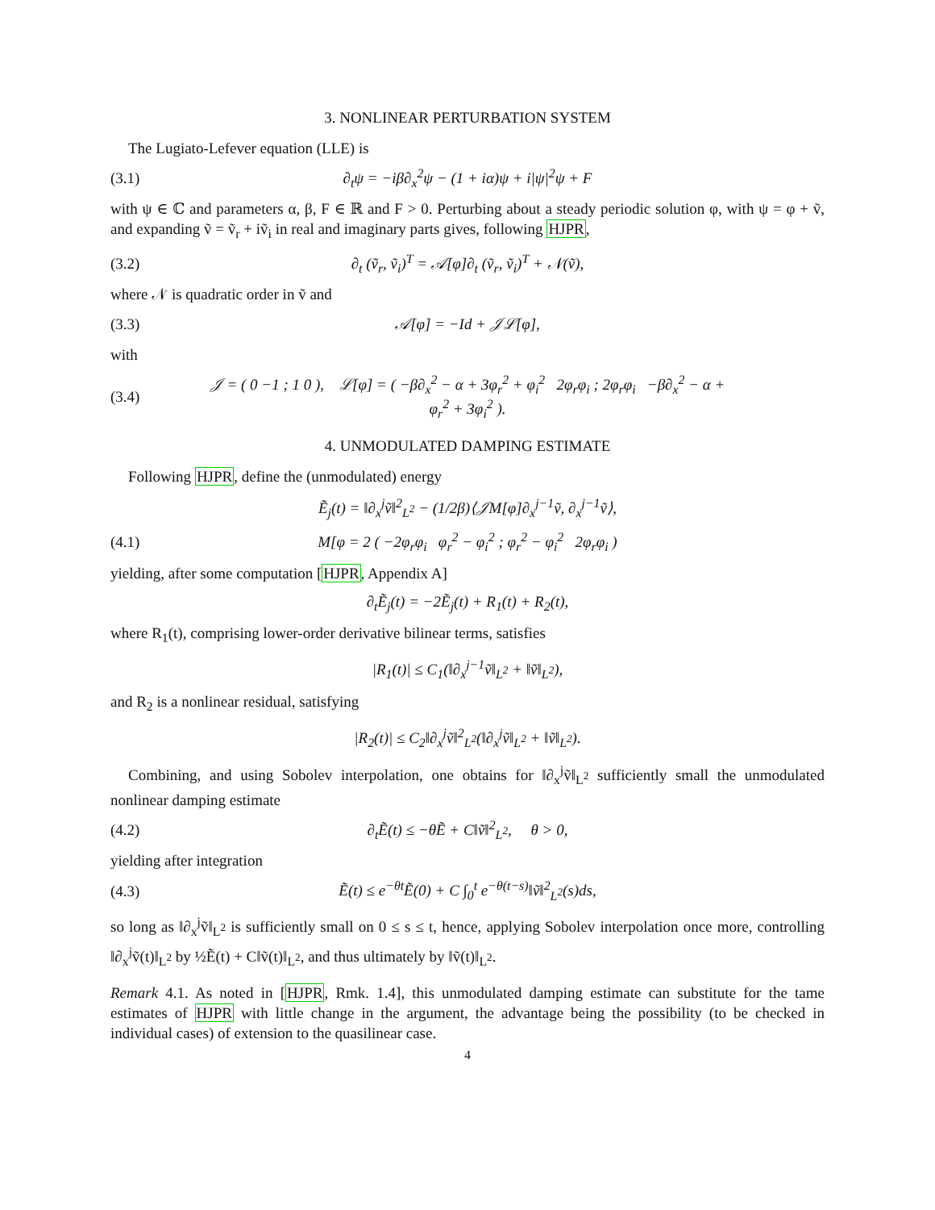3. NONLINEAR PERTURBATION SYSTEM
The Lugiato-Lefever equation (LLE) is
(3.1) ∂<sub>t</sub>ψ = −iβ∂<sub>x</sub><sup>2</sup>ψ − (1 + iα)ψ + i|ψ|<sup>2</sup>ψ + F
with ψ ∈ ℂ and parameters α, β, F ∈ ℝ and F > 0. Perturbing about a steady periodic solution φ, with ψ = φ + ṽ, and expanding ṽ = ṽ<sub>r</sub> + iṽ<sub>i</sub> in real and imaginary parts gives, following HJPR,
(3.2) ∂<sub>t</sub> (ṽ<sub>r</sub>, ṽ<sub>i</sub>)<sup>T</sup> = 𝒜[φ]∂<sub>t</sub> (ṽ<sub>r</sub>, ṽ<sub>i</sub>)<sup>T</sup> + 𝒩(ṽ),
where 𝒩 is quadratic order in ṽ and
(3.3) 𝒜[φ] = −Id + 𝒥ℒ[φ],
with
(3.4) 𝒥 = ( 0 −1 ; 1 0 ), ℒ[φ] = ( −β∂<sub>x</sub><sup>2</sup> − α + 3φ<sub>r</sub><sup>2</sup> + φ<sub>i</sub><sup>2</sup> 2φ<sub>r</sub>φ<sub>i</sub> ; 2φ<sub>r</sub>φ<sub>i</sub> −β∂<sub>x</sub><sup>2</sup> − α + φ<sub>r</sub><sup>2</sup> + 3φ<sub>i</sub><sup>2</sup> ).
4. UNMODULATED DAMPING ESTIMATE
Following HJPR, define the (unmodulated) energy
Ẽ<sub>j</sub>(t) = ‖∂<sub>x</sub><sup>j</sup>ṽ‖<sup>2</sup><sub>L<sup>2</sup></sub> − (1/2β)⟨𝒥M[φ]∂<sub>x</sub><sup>j−1</sup>ṽ, ∂<sub>x</sub><sup>j−1</sup>ṽ⟩,
(4.1) M[φ = 2 ( −2φ<sub>r</sub>φ<sub>i</sub> φ<sub>r</sub><sup>2</sup> − φ<sub>i</sub><sup>2</sup> ; φ<sub>r</sub><sup>2</sup> − φ<sub>i</sub><sup>2</sup> 2φ<sub>r</sub>φ<sub>i</sub> )
yielding, after some computation [HJPR, Appendix A]
∂<sub>t</sub>Ẽ<sub>j</sub>(t) = −2Ẽ<sub>j</sub>(t) + R<sub>1</sub>(t) + R<sub>2</sub>(t),
where R<sub>1</sub>(t), comprising lower-order derivative bilinear terms, satisfies
|R<sub>1</sub>(t)| ≤ C<sub>1</sub>(‖∂<sub>x</sub><sup>j−1</sup>ṽ‖<sub>L<sup>2</sup></sub> + ‖ṽ‖<sub>L<sup>2</sup></sub>),
and R<sub>2</sub> is a nonlinear residual, satisfying
|R<sub>2</sub>(t)| ≤ C<sub>2</sub>‖∂<sub>x</sub><sup>j</sup>ṽ‖<sup>2</sup><sub>L<sup>2</sup></sub>(‖∂<sub>x</sub><sup>j</sup>ṽ‖<sub>L<sup>2</sup></sub> + ‖ṽ‖<sub>L<sup>2</sup></sub>).
Combining, and using Sobolev interpolation, one obtains for ‖∂<sub>x</sub><sup>j</sup>ṽ‖<sub>L<sup>2</sup></sub> sufficiently small the unmodulated nonlinear damping estimate
(4.2) ∂<sub>t</sub>Ẽ(t) ≤ −θẼ + C‖ṽ‖<sup>2</sup><sub>L<sup>2</sup></sub>, θ > 0,
yielding after integration
(4.3) Ẽ(t) ≤ e<sup>−θt</sup>Ẽ(0) + C ∫<sub>0</sub><sup>t</sup> e<sup>−θ(t−s)</sup>‖ṽ‖<sup>2</sup><sub>L<sup>2</sup></sub>(s)ds,
so long as ‖∂<sub>x</sub><sup>j</sup>ṽ‖<sub>L<sup>2</sup></sub> is sufficiently small on 0 ≤ s ≤ t, hence, applying Sobolev interpolation once more, controlling ‖∂<sub>x</sub><sup>j</sup>ṽ(t)‖<sub>L<sup>2</sup></sub> by ½Ẽ(t) + C‖ṽ(t)‖<sub>L<sup>2</sup></sub>, and thus ultimately by ‖ṽ(t)‖<sub>L<sup>2</sup></sub>.
Remark 4.1. As noted in [HJPR, Rmk. 1.4], this unmodulated damping estimate can substitute for the tame estimates of HJPR with little change in the argument, the advantage being the possibility (to be checked in individual cases) of extension to the quasilinear case.
4